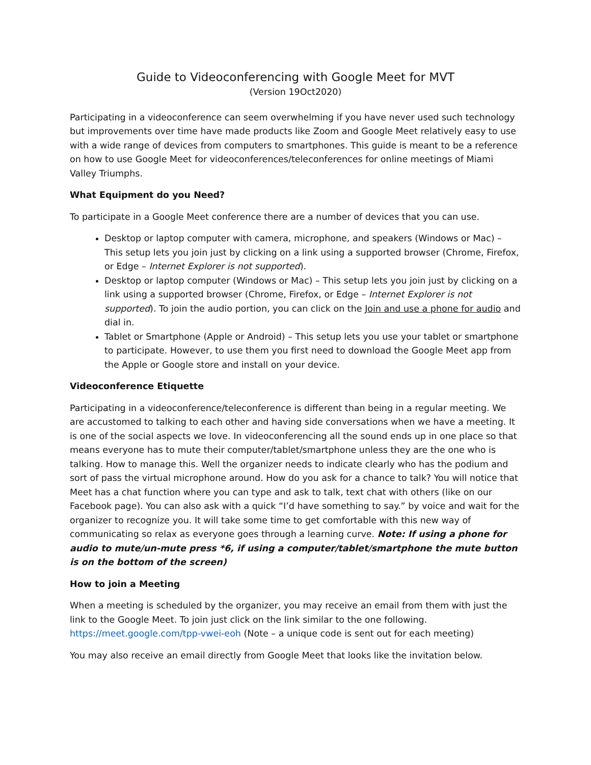Guide to Videoconferencing with Google Meet for MVT
(Version 19Oct2020)
Participating in a videoconference can seem overwhelming if you have never used such technology but improvements over time have made products like Zoom and Google Meet relatively easy to use with a wide range of devices from computers to smartphones. This guide is meant to be a reference on how to use Google Meet for videoconferences/teleconferences for online meetings of Miami Valley Triumphs.
What Equipment do you Need?
To participate in a Google Meet conference there are a number of devices that you can use.
Desktop or laptop computer with camera, microphone, and speakers (Windows or Mac) – This setup lets you join just by clicking on a link using a supported browser (Chrome, Firefox, or Edge – Internet Explorer is not supported).
Desktop or laptop computer (Windows or Mac) – This setup lets you join just by clicking on a link using a supported browser (Chrome, Firefox, or Edge – Internet Explorer is not supported). To join the audio portion, you can click on the Join and use a phone for audio and dial in.
Tablet or Smartphone (Apple or Android) – This setup lets you use your tablet or smartphone to participate. However, to use them you first need to download the Google Meet app from the Apple or Google store and install on your device.
Videoconference Etiquette
Participating in a videoconference/teleconference is different than being in a regular meeting. We are accustomed to talking to each other and having side conversations when we have a meeting. It is one of the social aspects we love. In videoconferencing all the sound ends up in one place so that means everyone has to mute their computer/tablet/smartphone unless they are the one who is talking. How to manage this. Well the organizer needs to indicate clearly who has the podium and sort of pass the virtual microphone around. How do you ask for a chance to talk? You will notice that Meet has a chat function where you can type and ask to talk, text chat with others (like on our Facebook page). You can also ask with a quick “I’d have something to say.” by voice and wait for the organizer to recognize you. It will take some time to get comfortable with this new way of communicating so relax as everyone goes through a learning curve. Note: If using a phone for audio to mute/un-mute press *6, if using a computer/tablet/smartphone the mute button is on the bottom of the screen)
How to join a Meeting
When a meeting is scheduled by the organizer, you may receive an email from them with just the link to the Google Meet. To join just click on the link similar to the one following. https://meet.google.com/tpp-vwei-eoh (Note – a unique code is sent out for each meeting)
You may also receive an email directly from Google Meet that looks like the invitation below.